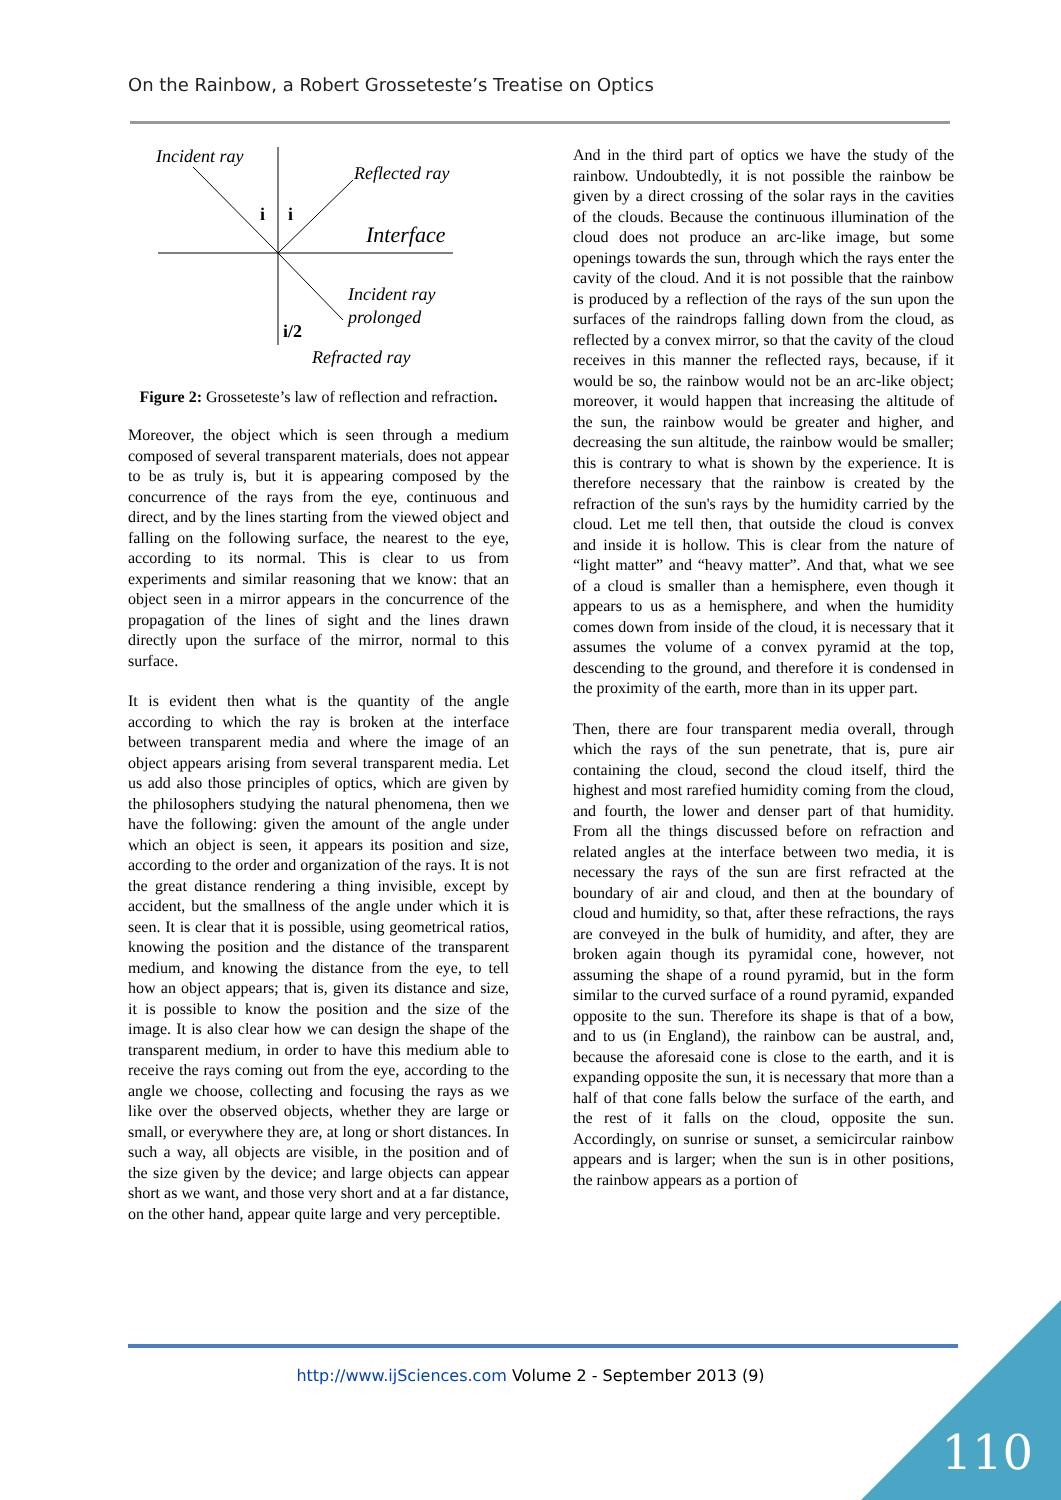On the Rainbow, a Robert Grosseteste’s Treatise on Optics
Incident ray
Reflected ray
Interface
Incident ray
prolonged
Refracted ray
i
i
i/2
Figure 2: Grosseteste’s law of reflection and refraction.
Moreover, the object which is seen through a medium composed of several transparent materials, does not appear to be as truly is, but it is appearing composed by the concurrence of the rays from the eye, continuous and direct, and by the lines starting from the viewed object and falling on the following surface, the nearest to the eye, according to its normal. This is clear to us from experiments and similar reasoning that we know: that an object seen in a mirror appears in the concurrence of the propagation of the lines of sight and the lines drawn directly upon the surface of the mirror, normal to this surface.
It is evident then what is the quantity of the angle according to which the ray is broken at the interface between transparent media and where the image of an object appears arising from several transparent media. Let us add also those principles of optics, which are given by the philosophers studying the natural phenomena, then we have the following: given the amount of the angle under which an object is seen, it appears its position and size, according to the order and organization of the rays. It is not the great distance rendering a thing invisible, except by accident, but the smallness of the angle under which it is seen. It is clear that it is possible, using geometrical ratios, knowing the position and the distance of the transparent medium, and knowing the distance from the eye, to tell how an object appears; that is, given its distance and size, it is possible to know the position and the size of the image. It is also clear how we can design the shape of the transparent medium, in order to have this medium able to receive the rays coming out from the eye, according to the angle we choose, collecting and focusing the rays as we like over the observed objects, whether they are large or small, or everywhere they are, at long or short distances. In such a way, all objects are visible, in the position and of the size given by the device; and large objects can appear short as we want, and those very short and at a far distance, on the other hand, appear quite large and very perceptible.
And in the third part of optics we have the study of the rainbow. Undoubtedly, it is not possible the rainbow be given by a direct crossing of the solar rays in the cavities of the clouds. Because the continuous illumination of the cloud does not produce an arc-like image, but some openings towards the sun, through which the rays enter the cavity of the cloud. And it is not possible that the rainbow is produced by a reflection of the rays of the sun upon the surfaces of the raindrops falling down from the cloud, as reflected by a convex mirror, so that the cavity of the cloud receives in this manner the reflected rays, because, if it would be so, the rainbow would not be an arc-like object; moreover, it would happen that increasing the altitude of the sun, the rainbow would be greater and higher, and decreasing the sun altitude, the rainbow would be smaller; this is contrary to what is shown by the experience. It is therefore necessary that the rainbow is created by the refraction of the sun's rays by the humidity carried by the cloud. Let me tell then, that outside the cloud is convex and inside it is hollow. This is clear from the nature of “light matter” and “heavy matter”. And that, what we see of a cloud is smaller than a hemisphere, even though it appears to us as a hemisphere, and when the humidity comes down from inside of the cloud, it is necessary that it assumes the volume of a convex pyramid at the top, descending to the ground, and therefore it is condensed in the proximity of the earth, more than in its upper part.
Then, there are four transparent media overall, through which the rays of the sun penetrate, that is, pure air containing the cloud, second the cloud itself, third the highest and most rarefied humidity coming from the cloud, and fourth, the lower and denser part of that humidity. From all the things discussed before on refraction and related angles at the interface between two media, it is necessary the rays of the sun are first refracted at the boundary of air and cloud, and then at the boundary of cloud and humidity, so that, after these refractions, the rays are conveyed in the bulk of humidity, and after, they are broken again though its pyramidal cone, however, not assuming the shape of a round pyramid, but in the form similar to the curved surface of a round pyramid, expanded opposite to the sun. Therefore its shape is that of a bow, and to us (in England), the rainbow can be austral, and, because the aforesaid cone is close to the earth, and it is expanding opposite the sun, it is necessary that more than a half of that cone falls below the surface of the earth, and the rest of it falls on the cloud, opposite the sun. Accordingly, on sunrise or sunset, a semicircular rainbow appears and is larger; when the sun is in other positions, the rainbow appears as a portion of
http://www.ijSciences.com Volume 2 - September 2013 (9)
110